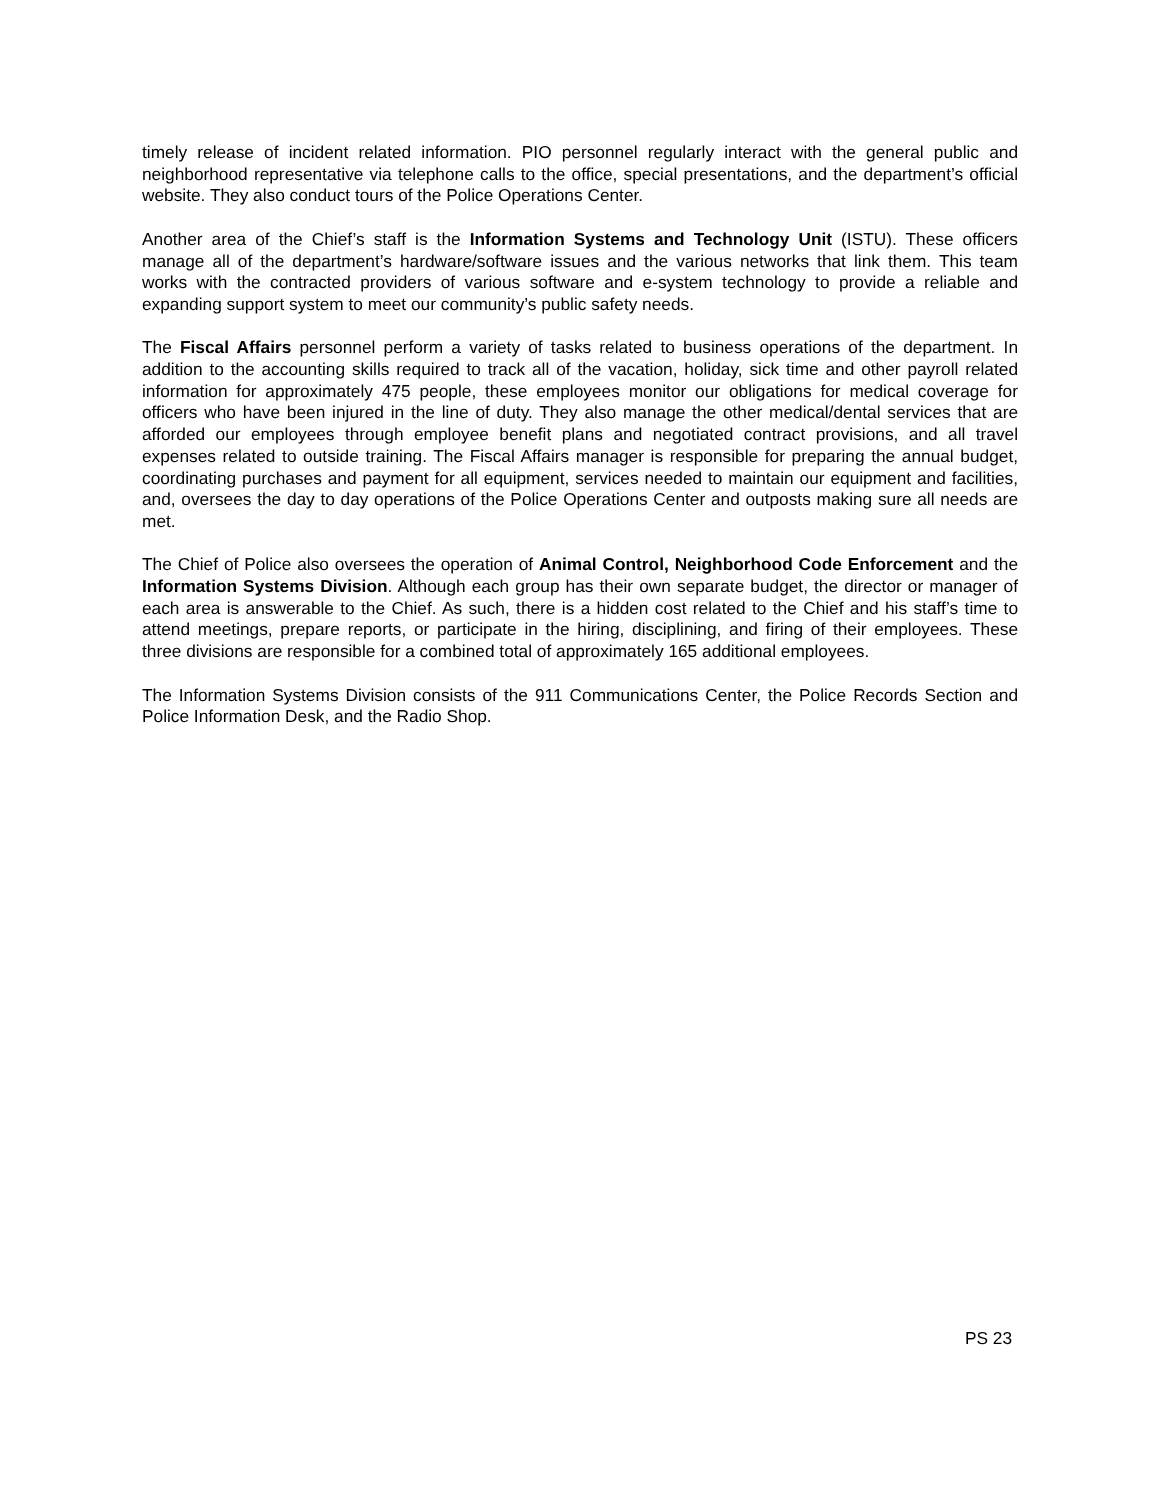timely release of incident related information. PIO personnel regularly interact with the general public and neighborhood representative via telephone calls to the office, special presentations, and the department’s official website. They also conduct tours of the Police Operations Center.
Another area of the Chief’s staff is the Information Systems and Technology Unit (ISTU). These officers manage all of the department’s hardware/software issues and the various networks that link them. This team works with the contracted providers of various software and e-system technology to provide a reliable and expanding support system to meet our community’s public safety needs.
The Fiscal Affairs personnel perform a variety of tasks related to business operations of the department. In addition to the accounting skills required to track all of the vacation, holiday, sick time and other payroll related information for approximately 475 people, these employees monitor our obligations for medical coverage for officers who have been injured in the line of duty. They also manage the other medical/dental services that are afforded our employees through employee benefit plans and negotiated contract provisions, and all travel expenses related to outside training. The Fiscal Affairs manager is responsible for preparing the annual budget, coordinating purchases and payment for all equipment, services needed to maintain our equipment and facilities, and, oversees the day to day operations of the Police Operations Center and outposts making sure all needs are met.
The Chief of Police also oversees the operation of Animal Control, Neighborhood Code Enforcement and the Information Systems Division. Although each group has their own separate budget, the director or manager of each area is answerable to the Chief. As such, there is a hidden cost related to the Chief and his staff’s time to attend meetings, prepare reports, or participate in the hiring, disciplining, and firing of their employees. These three divisions are responsible for a combined total of approximately 165 additional employees.
The Information Systems Division consists of the 911 Communications Center, the Police Records Section and Police Information Desk, and the Radio Shop.
PS 23